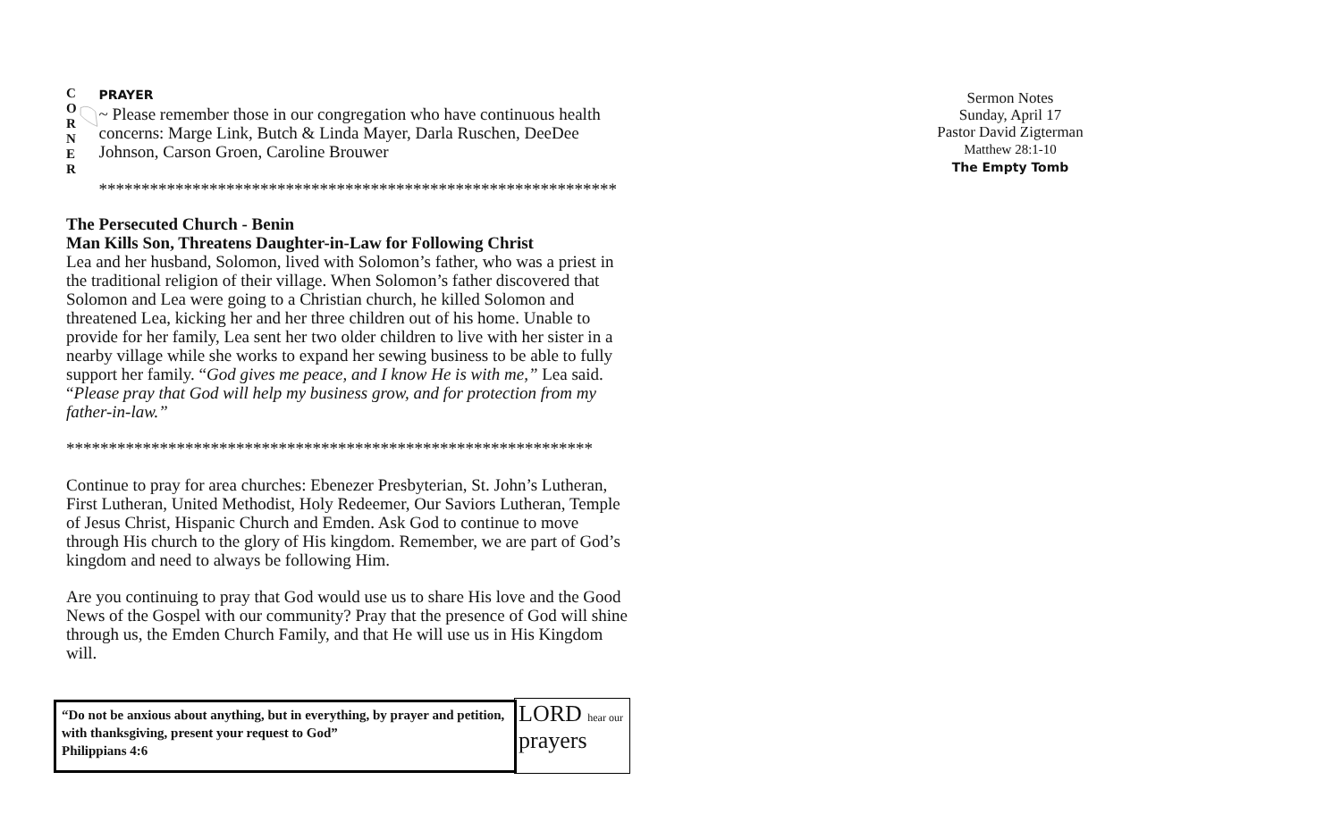C
O
R
N
E
R
PRAYER
~ Please remember those in our congregation who have continuous health concerns: Marge Link, Butch & Linda Mayer, Darla Ruschen, DeeDee Johnson, Carson Groen, Caroline Brouwer
*************************************************************
The Persecuted Church - Benin
Man Kills Son, Threatens Daughter-in-Law for Following Christ
Lea and her husband, Solomon, lived with Solomon’s father, who was a priest in the traditional religion of their village. When Solomon’s father discovered that Solomon and Lea were going to a Christian church, he killed Solomon and threatened Lea, kicking her and her three children out of his home. Unable to provide for her family, Lea sent her two older children to live with her sister in a nearby village while she works to expand her sewing business to be able to fully support her family. “God gives me peace, and I know He is with me,” Lea said. “Please pray that God will help my business grow, and for protection from my father-in-law.”
**************************************************************
Continue to pray for area churches: Ebenezer Presbyterian, St. John’s Lutheran, First Lutheran, United Methodist, Holy Redeemer, Our Saviors Lutheran, Temple of Jesus Christ, Hispanic Church and Emden. Ask God to continue to move through His church to the glory of His kingdom. Remember, we are part of God’s kingdom and need to always be following Him.
Are you continuing to pray that God would use us to share His love and the Good News of the Gospel with our community? Pray that the presence of God will shine through us, the Emden Church Family, and that He will use us in His Kingdom will.
“Do not be anxious about anything, but in everything, by prayer and petition, with thanksgiving, present your request to God”
Philippians 4:6
LORD hear our
prayers
Sermon Notes
Sunday, April 17
Pastor David Zigterman
Matthew 28:1-10
The Empty Tomb